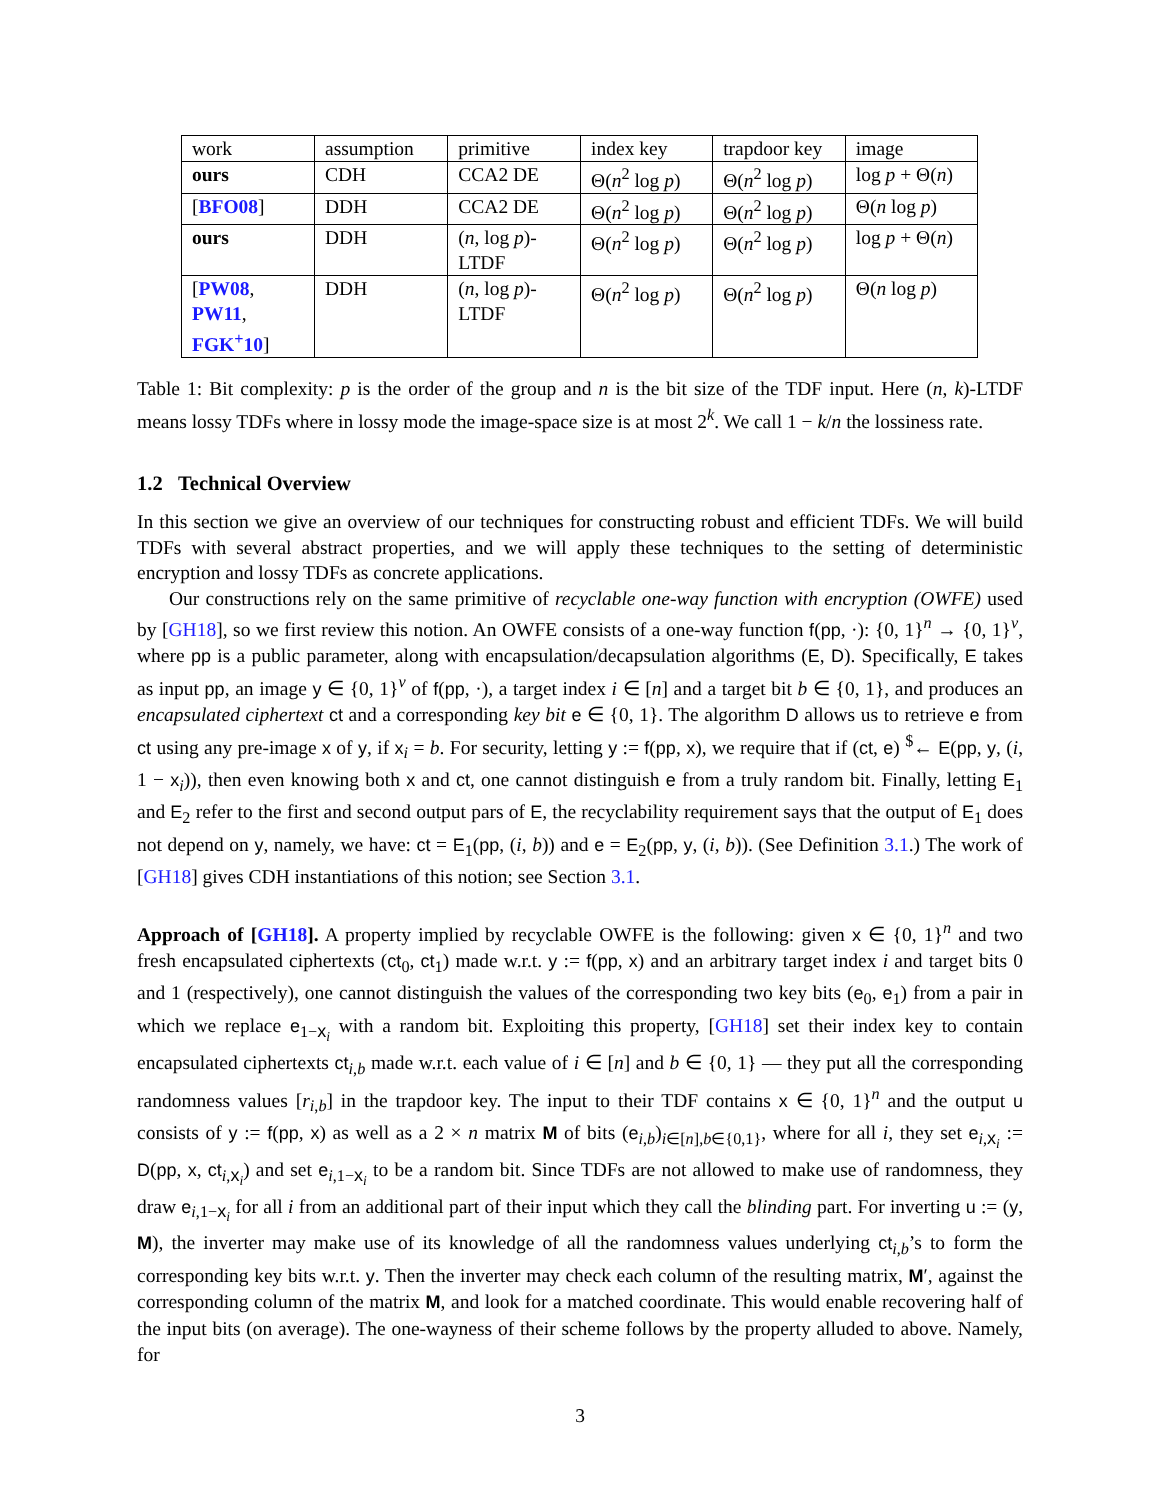| work | assumption | primitive | index key | trapdoor key | image |
| ours | CDH | CCA2 DE | Θ( n<sup>2</sup> log p ) | Θ( n<sup>2</sup> log p ) | log p + Θ( n ) |
| [ BFO08 ] | DDH | CCA2 DE | Θ( n<sup>2</sup> log p ) | Θ( n<sup>2</sup> log p ) | Θ( n log p ) |
| ours | DDH | ( n , log p )-LTDF | Θ( n<sup>2</sup> log p ) | Θ( n<sup>2</sup> log p ) | log p + Θ( n ) |
| [ PW08 , PW11 , FGK<sup>+</sup>10 ] | DDH | ( n , log p )-LTDF | Θ( n<sup>2</sup> log p ) | Θ( n<sup>2</sup> log p ) | Θ( n log p ) |
Table 1: Bit complexity: p is the order of the group and n is the bit size of the TDF input. Here (n, k)-LTDF means lossy TDFs where in lossy mode the image-space size is at most 2<sup>k</sup>. We call 1 − k/n the lossiness rate.
1.2 Technical Overview
In this section we give an overview of our techniques for constructing robust and efficient TDFs. We will build TDFs with several abstract properties, and we will apply these techniques to the setting of deterministic encryption and lossy TDFs as concrete applications.
Our constructions rely on the same primitive of recyclable one-way function with encryption (OWFE) used by [GH18], so we first review this notion. An OWFE consists of a one-way function f(pp, ·): {0, 1}<sup>n</sup> → {0, 1}<sup>ν</sup>, where pp is a public parameter, along with encapsulation/decapsulation algorithms (E, D). Specifically, E takes as input pp, an image y ∈ {0, 1}<sup>ν</sup> of f(pp, ·), a target index i ∈ [n] and a target bit b ∈ {0, 1}, and produces an encapsulated ciphertext ct and a corresponding key bit e ∈ {0, 1}. The algorithm D allows us to retrieve e from ct using any pre-image x of y, if x<sub>i</sub> = b. For security, letting y := f(pp, x), we require that if (ct, e) <sup>$</sup>← E(pp, y, (i, 1 − x<sub>i</sub>)), then even knowing both x and ct, one cannot distinguish e from a truly random bit. Finally, letting E<sub>1</sub> and E<sub>2</sub> refer to the first and second output pars of E, the recyclability requirement says that the output of E<sub>1</sub> does not depend on y, namely, we have: ct = E<sub>1</sub>(pp, (i, b)) and e = E<sub>2</sub>(pp, y, (i, b)). (See Definition 3.1.) The work of [GH18] gives CDH instantiations of this notion; see Section 3.1.
Approach of [GH18]. A property implied by recyclable OWFE is the following: given x ∈ {0, 1}<sup>n</sup> and two fresh encapsulated ciphertexts (ct<sub>0</sub>, ct<sub>1</sub>) made w.r.t. y := f(pp, x) and an arbitrary target index i and target bits 0 and 1 (respectively), one cannot distinguish the values of the corresponding two key bits (e<sub>0</sub>, e<sub>1</sub>) from a pair in which we replace e<sub>1−x<sub>i</sub></sub> with a random bit. Exploiting this property, [GH18] set their index key to contain encapsulated ciphertexts ct<sub>i,b</sub> made w.r.t. each value of i ∈ [n] and b ∈ {0, 1} — they put all the corresponding randomness values [r<sub>i,b</sub>] in the trapdoor key. The input to their TDF contains x ∈ {0, 1}<sup>n</sup> and the output u consists of y := f(pp, x) as well as a 2 × n matrix M of bits (e<sub>i,b</sub>)<sub>i∈[n],b∈{0,1}</sub>, where for all i, they set e<sub>i,x<sub>i</sub></sub> := D(pp, x, ct<sub>i,x<sub>i</sub></sub>) and set e<sub>i,1−x<sub>i</sub></sub> to be a random bit. Since TDFs are not allowed to make use of randomness, they draw e<sub>i,1−x<sub>i</sub></sub> for all i from an additional part of their input which they call the blinding part. For inverting u := (y, M), the inverter may make use of its knowledge of all the randomness values underlying ct<sub>i,b</sub>’s to form the corresponding key bits w.r.t. y. Then the inverter may check each column of the resulting matrix, M′, against the corresponding column of the matrix M, and look for a matched coordinate. This would enable recovering half of the input bits (on average). The one-wayness of their scheme follows by the property alluded to above. Namely, for
3